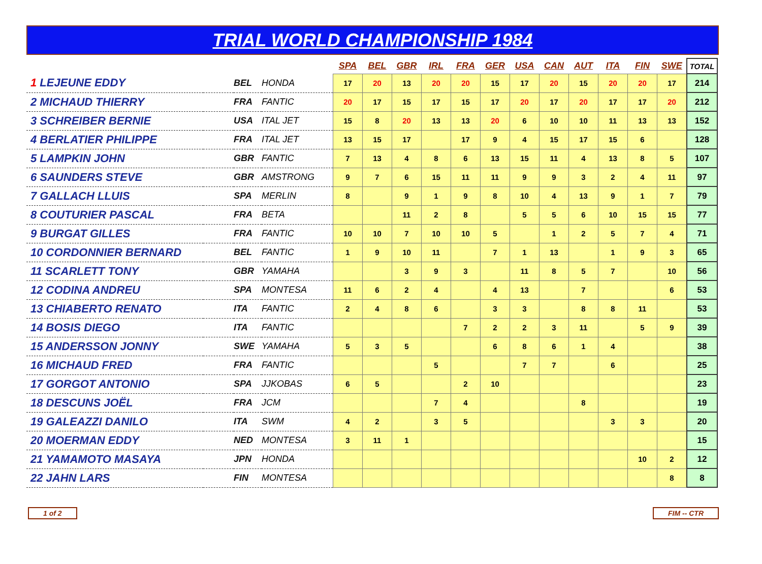TRIAL WORLD CHAMPIONSHIP 1984
| | | | | SPA | BEL | GBR | IRL | FRA | GER | USA | CAN | AUT | ITA | FIN | SWE | TOTAL |
| --- | --- | --- | --- | --- | --- | --- | --- | --- | --- | --- | --- | --- | --- | --- | --- | --- |
| 1 LEJEUNE EDDY | | BEL | HONDA | 17 | 20 | 13 | 20 | 20 | 15 | 17 | 20 | 15 | 20 | 20 | 17 | 214 |
| 2 MICHAUD THIERRY | | FRA | FANTIC | 20 | 17 | 15 | 17 | 15 | 17 | 20 | 17 | 20 | 17 | 17 | 20 | 212 |
| 3 SCHREIBER BERNIE | | USA | ITAL JET | 15 | 8 | 20 | 13 | 13 | 20 | 6 | 10 | 10 | 11 | 13 | 13 | 152 |
| 4 BERLATIER PHILIPPE | | FRA | ITAL JET | 13 | 15 | 17 | | 17 | 9 | 4 | 15 | 17 | 15 | 6 | | 128 |
| 5 LAMPKIN JOHN | | GBR | FANTIC | 7 | 13 | 4 | 8 | 6 | 13 | 15 | 11 | 4 | 13 | 8 | 5 | 107 |
| 6 SAUNDERS STEVE | | GBR | AMSTRONG | 9 | 7 | 6 | 15 | 11 | 11 | 9 | 9 | 3 | 2 | 4 | 11 | 97 |
| 7 GALLACH LLUIS | | SPA | MERLIN | 8 | | 9 | 1 | 9 | 8 | 10 | 4 | 13 | 9 | 1 | 7 | 79 |
| 8 COUTURIER PASCAL | | FRA | BETA | | | 11 | 2 | 8 | | 5 | 5 | 6 | 10 | 15 | 15 | 77 |
| 9 BURGAT GILLES | | FRA | FANTIC | 10 | 10 | 7 | 10 | 10 | 5 | | 1 | 2 | 5 | 7 | 4 | 71 |
| 10 CORDONNIER BERNARD | | BEL | FANTIC | 1 | 9 | 10 | 11 | | 7 | 1 | 13 | | 1 | 9 | 3 | 65 |
| 11 SCARLETT TONY | | GBR | YAMAHA | | | 3 | 9 | 3 | | 11 | 8 | 5 | 7 | | 10 | 56 |
| 12 CODINA ANDREU | | SPA | MONTESA | 11 | 6 | 2 | 4 | | 4 | 13 | | 7 | | | 6 | 53 |
| 13 CHIABERTO RENATO | | ITA | FANTIC | 2 | 4 | 8 | 6 | | 3 | 3 | | 8 | 8 | 11 | | 53 |
| 14 BOSIS DIEGO | | ITA | FANTIC | | | | | 7 | 2 | 2 | 3 | 11 | | 5 | 9 | 39 |
| 15 ANDERSSON JONNY | | SWE | YAMAHA | 5 | 3 | 5 | | | 6 | 8 | 6 | 1 | 4 | | | 38 |
| 16 MICHAUD FRED | | FRA | FANTIC | | | | 5 | | | 7 | 7 | | 6 | | | 25 |
| 17 GORGOT ANTONIO | | SPA | JJKOBAS | 6 | 5 | | | 2 | 10 | | | | | | | 23 |
| 18 DESCUNS JOËL | | FRA | JCM | | | | 7 | 4 | | | | 8 | | | | 19 |
| 19 GALEAZZI DANILO | | ITA | SWM | 4 | 2 | | 3 | 5 | | | | | 3 | 3 | | 20 |
| 20 MOERMAN EDDY | | NED | MONTESA | 3 | 11 | 1 | | | | | | | | | | 15 |
| 21 YAMAMOTO MASAYA | | JPN | HONDA | | | | | | | | | | | 10 | 2 | 12 |
| 22 JAHN LARS | | FIN | MONTESA | | | | | | | | | | | | 8 | 8 |
1 of 2 FIM -- CTR